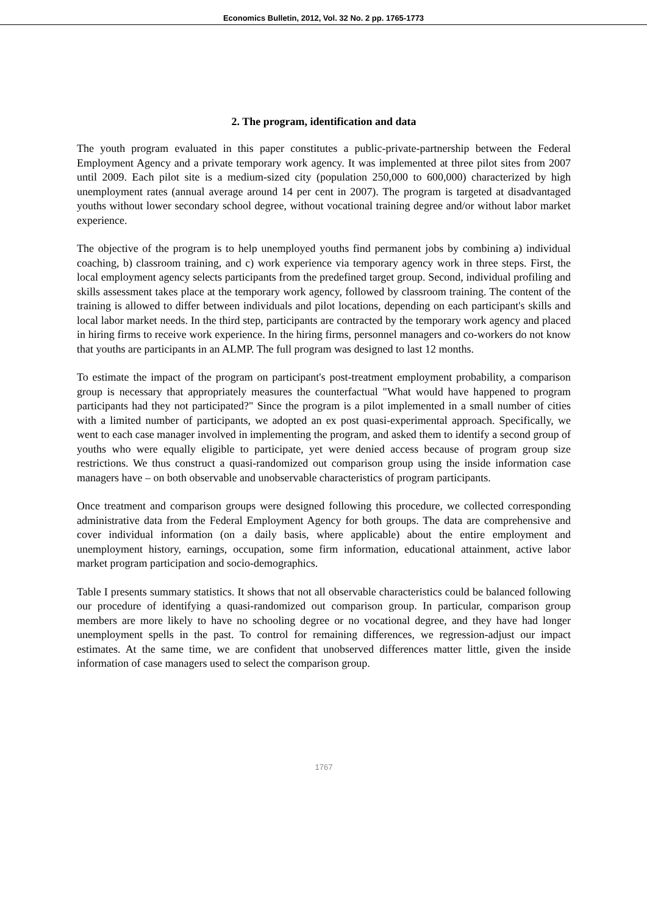Economics Bulletin, 2012, Vol. 32 No. 2 pp. 1765-1773
2. The program, identification and data
The youth program evaluated in this paper constitutes a public-private-partnership between the Federal Employment Agency and a private temporary work agency. It was implemented at three pilot sites from 2007 until 2009. Each pilot site is a medium-sized city (population 250,000 to 600,000) characterized by high unemployment rates (annual average around 14 per cent in 2007). The program is targeted at disadvantaged youths without lower secondary school degree, without vocational training degree and/or without labor market experience.
The objective of the program is to help unemployed youths find permanent jobs by combining a) individual coaching, b) classroom training, and c) work experience via temporary agency work in three steps. First, the local employment agency selects participants from the predefined target group. Second, individual profiling and skills assessment takes place at the temporary work agency, followed by classroom training. The content of the training is allowed to differ between individuals and pilot locations, depending on each participant's skills and local labor market needs. In the third step, participants are contracted by the temporary work agency and placed in hiring firms to receive work experience. In the hiring firms, personnel managers and co-workers do not know that youths are participants in an ALMP. The full program was designed to last 12 months.
To estimate the impact of the program on participant's post-treatment employment probability, a comparison group is necessary that appropriately measures the counterfactual "What would have happened to program participants had they not participated?" Since the program is a pilot implemented in a small number of cities with a limited number of participants, we adopted an ex post quasi-experimental approach. Specifically, we went to each case manager involved in implementing the program, and asked them to identify a second group of youths who were equally eligible to participate, yet were denied access because of program group size restrictions. We thus construct a quasi-randomized out comparison group using the inside information case managers have – on both observable and unobservable characteristics of program participants.
Once treatment and comparison groups were designed following this procedure, we collected corresponding administrative data from the Federal Employment Agency for both groups. The data are comprehensive and cover individual information (on a daily basis, where applicable) about the entire employment and unemployment history, earnings, occupation, some firm information, educational attainment, active labor market program participation and socio-demographics.
Table I presents summary statistics. It shows that not all observable characteristics could be balanced following our procedure of identifying a quasi-randomized out comparison group. In particular, comparison group members are more likely to have no schooling degree or no vocational degree, and they have had longer unemployment spells in the past. To control for remaining differences, we regression-adjust our impact estimates. At the same time, we are confident that unobserved differences matter little, given the inside information of case managers used to select the comparison group.
1767